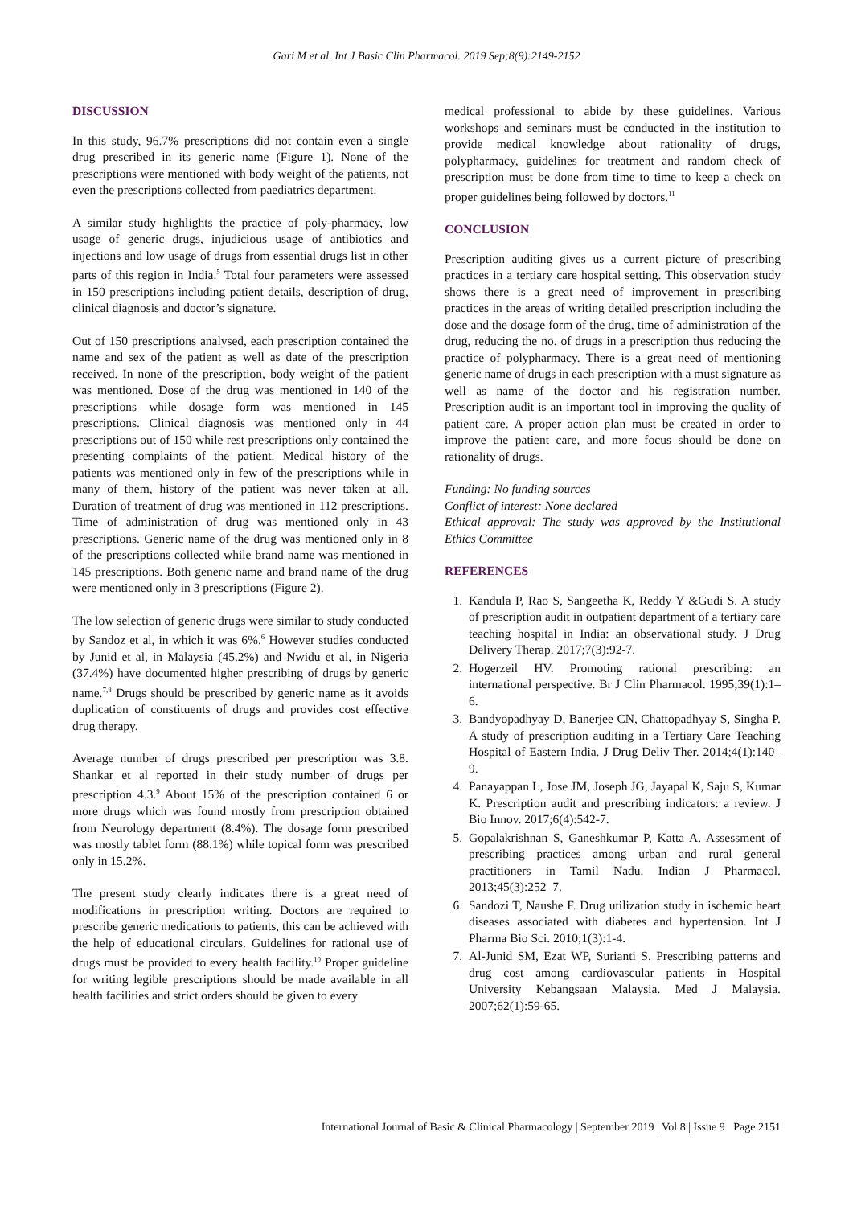Gari M et al. Int J Basic Clin Pharmacol. 2019 Sep;8(9):2149-2152
DISCUSSION
In this study, 96.7% prescriptions did not contain even a single drug prescribed in its generic name (Figure 1). None of the prescriptions were mentioned with body weight of the patients, not even the prescriptions collected from paediatrics department.
A similar study highlights the practice of poly-pharmacy, low usage of generic drugs, injudicious usage of antibiotics and injections and low usage of drugs from essential drugs list in other parts of this region in India.<sup>5</sup> Total four parameters were assessed in 150 prescriptions including patient details, description of drug, clinical diagnosis and doctor’s signature.
Out of 150 prescriptions analysed, each prescription contained the name and sex of the patient as well as date of the prescription received. In none of the prescription, body weight of the patient was mentioned. Dose of the drug was mentioned in 140 of the prescriptions while dosage form was mentioned in 145 prescriptions. Clinical diagnosis was mentioned only in 44 prescriptions out of 150 while rest prescriptions only contained the presenting complaints of the patient. Medical history of the patients was mentioned only in few of the prescriptions while in many of them, history of the patient was never taken at all. Duration of treatment of drug was mentioned in 112 prescriptions. Time of administration of drug was mentioned only in 43 prescriptions. Generic name of the drug was mentioned only in 8 of the prescriptions collected while brand name was mentioned in 145 prescriptions. Both generic name and brand name of the drug were mentioned only in 3 prescriptions (Figure 2).
The low selection of generic drugs were similar to study conducted by Sandoz et al, in which it was 6%.<sup>6</sup> However studies conducted by Junid et al, in Malaysia (45.2%) and Nwidu et al, in Nigeria (37.4%) have documented higher prescribing of drugs by generic name.<sup>7,8</sup> Drugs should be prescribed by generic name as it avoids duplication of constituents of drugs and provides cost effective drug therapy.
Average number of drugs prescribed per prescription was 3.8. Shankar et al reported in their study number of drugs per prescription 4.3.<sup>9</sup> About 15% of the prescription contained 6 or more drugs which was found mostly from prescription obtained from Neurology department (8.4%). The dosage form prescribed was mostly tablet form (88.1%) while topical form was prescribed only in 15.2%.
The present study clearly indicates there is a great need of modifications in prescription writing. Doctors are required to prescribe generic medications to patients, this can be achieved with the help of educational circulars. Guidelines for rational use of drugs must be provided to every health facility.<sup>10</sup> Proper guideline for writing legible prescriptions should be made available in all health facilities and strict orders should be given to every
medical professional to abide by these guidelines. Various workshops and seminars must be conducted in the institution to provide medical knowledge about rationality of drugs, polypharmacy, guidelines for treatment and random check of prescription must be done from time to time to keep a check on proper guidelines being followed by doctors.<sup>11</sup>
CONCLUSION
Prescription auditing gives us a current picture of prescribing practices in a tertiary care hospital setting. This observation study shows there is a great need of improvement in prescribing practices in the areas of writing detailed prescription including the dose and the dosage form of the drug, time of administration of the drug, reducing the no. of drugs in a prescription thus reducing the practice of polypharmacy. There is a great need of mentioning generic name of drugs in each prescription with a must signature as well as name of the doctor and his registration number. Prescription audit is an important tool in improving the quality of patient care. A proper action plan must be created in order to improve the patient care, and more focus should be done on rationality of drugs.
Funding: No funding sources
Conflict of interest: None declared
Ethical approval: The study was approved by the Institutional Ethics Committee
REFERENCES
1. Kandula P, Rao S, Sangeetha K, Reddy Y &Gudi S. A study of prescription audit in outpatient department of a tertiary care teaching hospital in India: an observational study. J Drug Delivery Therap. 2017;7(3):92-7.
2. Hogerzeil HV. Promoting rational prescribing: an international perspective. Br J Clin Pharmacol. 1995;39(1):1–6.
3. Bandyopadhyay D, Banerjee CN, Chattopadhyay S, Singha P. A study of prescription auditing in a Tertiary Care Teaching Hospital of Eastern India. J Drug Deliv Ther. 2014;4(1):140–9.
4. Panayappan L, Jose JM, Joseph JG, Jayapal K, Saju S, Kumar K. Prescription audit and prescribing indicators: a review. J Bio Innov. 2017;6(4):542-7.
5. Gopalakrishnan S, Ganeshkumar P, Katta A. Assessment of prescribing practices among urban and rural general practitioners in Tamil Nadu. Indian J Pharmacol. 2013;45(3):252–7.
6. Sandozi T, Naushe F. Drug utilization study in ischemic heart diseases associated with diabetes and hypertension. Int J Pharma Bio Sci. 2010;1(3):1-4.
7. Al-Junid SM, Ezat WP, Surianti S. Prescribing patterns and drug cost among cardiovascular patients in Hospital University Kebangsaan Malaysia. Med J Malaysia. 2007;62(1):59-65.
International Journal of Basic & Clinical Pharmacology | September 2019 | Vol 8 | Issue 9 Page 2151